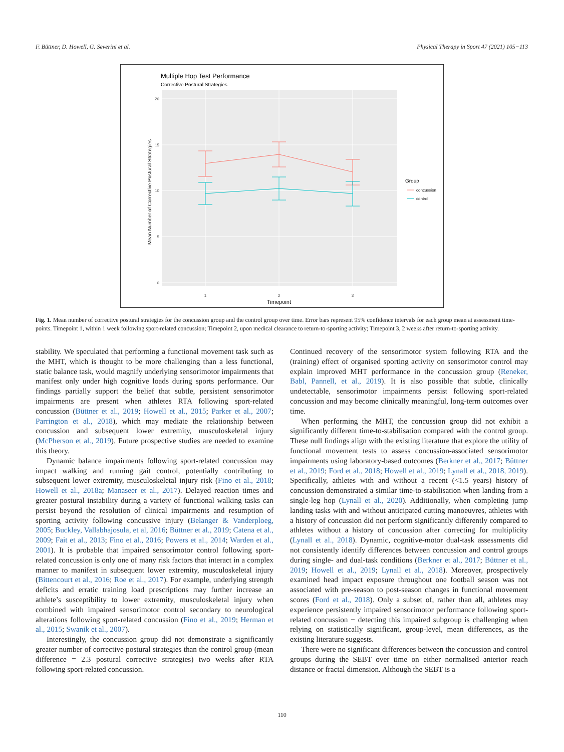F. Büttner, D. Howell, G. Severini et al. Physical Therapy in Sport 47 (2021) 105−113
Multiple Hop Test Performance
Corrective Postural Strategies
20
15
10
5
0
1
2
3
Timepoint
Mean Number of Corrective Postural Strategies
Group
concussion
control
Fig. 1. Mean number of corrective postural strategies for the concussion group and the control group over time. Error bars represent 95% confidence intervals for each group mean at assessment time-points. Timepoint 1, within 1 week following sport-related concussion; Timepoint 2, upon medical clearance to return-to-sporting activity; Timepoint 3, 2 weeks after return-to-sporting activity.
stability. We speculated that performing a functional movement task such as the MHT, which is thought to be more challenging than a less functional, static balance task, would magnify underlying sensorimotor impairments that manifest only under high cognitive loads during sports performance. Our findings partially support the belief that subtle, persistent sensorimotor impairments are present when athletes RTA following sport-related concussion (Büttner et al., 2019; Howell et al., 2015; Parker et al., 2007; Parrington et al., 2018), which may mediate the relationship between concussion and subsequent lower extremity, musculoskeletal injury (McPherson et al., 2019). Future prospective studies are needed to examine this theory.
Dynamic balance impairments following sport-related concussion may impact walking and running gait control, potentially contributing to subsequent lower extremity, musculoskeletal injury risk (Fino et al., 2018; Howell et al., 2018a; Manaseer et al., 2017). Delayed reaction times and greater postural instability during a variety of functional walking tasks can persist beyond the resolution of clinical impairments and resumption of sporting activity following concussive injury (Belanger & Vanderploeg, 2005; Buckley, Vallabhajosula, et al, 2016; Büttner et al., 2019; Catena et al., 2009; Fait et al., 2013; Fino et al., 2016; Powers et al., 2014; Warden et al., 2001). It is probable that impaired sensorimotor control following sport-related concussion is only one of many risk factors that interact in a complex manner to manifest in subsequent lower extremity, musculoskeletal injury (Bittencourt et al., 2016; Roe et al., 2017). For example, underlying strength deficits and erratic training load prescriptions may further increase an athlete’s susceptibility to lower extremity, musculoskeletal injury when combined with impaired sensorimotor control secondary to neurological alterations following sport-related concussion (Fino et al., 2019; Herman et al., 2015; Swanik et al., 2007).
Interestingly, the concussion group did not demonstrate a significantly greater number of corrective postural strategies than the control group (mean difference = 2.3 postural corrective strategies) two weeks after RTA following sport-related concussion.
Continued recovery of the sensorimotor system following RTA and the (training) effect of organised sporting activity on sensorimotor control may explain improved MHT performance in the concussion group (Reneker, Babl, Pannell, et al., 2019). It is also possible that subtle, clinically undetectable, sensorimotor impairments persist following sport-related concussion and may become clinically meaningful, long-term outcomes over time.
When performing the MHT, the concussion group did not exhibit a significantly different time-to-stabilisation compared with the control group. These null findings align with the existing literature that explore the utility of functional movement tests to assess concussion-associated sensorimotor impairments using laboratory-based outcomes (Berkner et al., 2017; Büttner et al., 2019; Ford et al., 2018; Howell et al., 2019; Lynall et al., 2018, 2019). Specifically, athletes with and without a recent (<1.5 years) history of concussion demonstrated a similar time-to-stabilisation when landing from a single-leg hop (Lynall et al., 2020). Additionally, when completing jump landing tasks with and without anticipated cutting manoeuvres, athletes with a history of concussion did not perform significantly differently compared to athletes without a history of concussion after correcting for multiplicity (Lynall et al., 2018). Dynamic, cognitive-motor dual-task assessments did not consistently identify differences between concussion and control groups during single- and dual-task conditions (Berkner et al., 2017; Büttner et al., 2019; Howell et al., 2019; Lynall et al., 2018). Moreover, prospectively examined head impact exposure throughout one football season was not associated with pre-season to post-season changes in functional movement scores (Ford et al., 2018). Only a subset of, rather than all, athletes may experience persistently impaired sensorimotor performance following sport-related concussion − detecting this impaired subgroup is challenging when relying on statistically significant, group-level, mean differences, as the existing literature suggests.
There were no significant differences between the concussion and control groups during the SEBT over time on either normalised anterior reach distance or fractal dimension. Although the SEBT is a
110